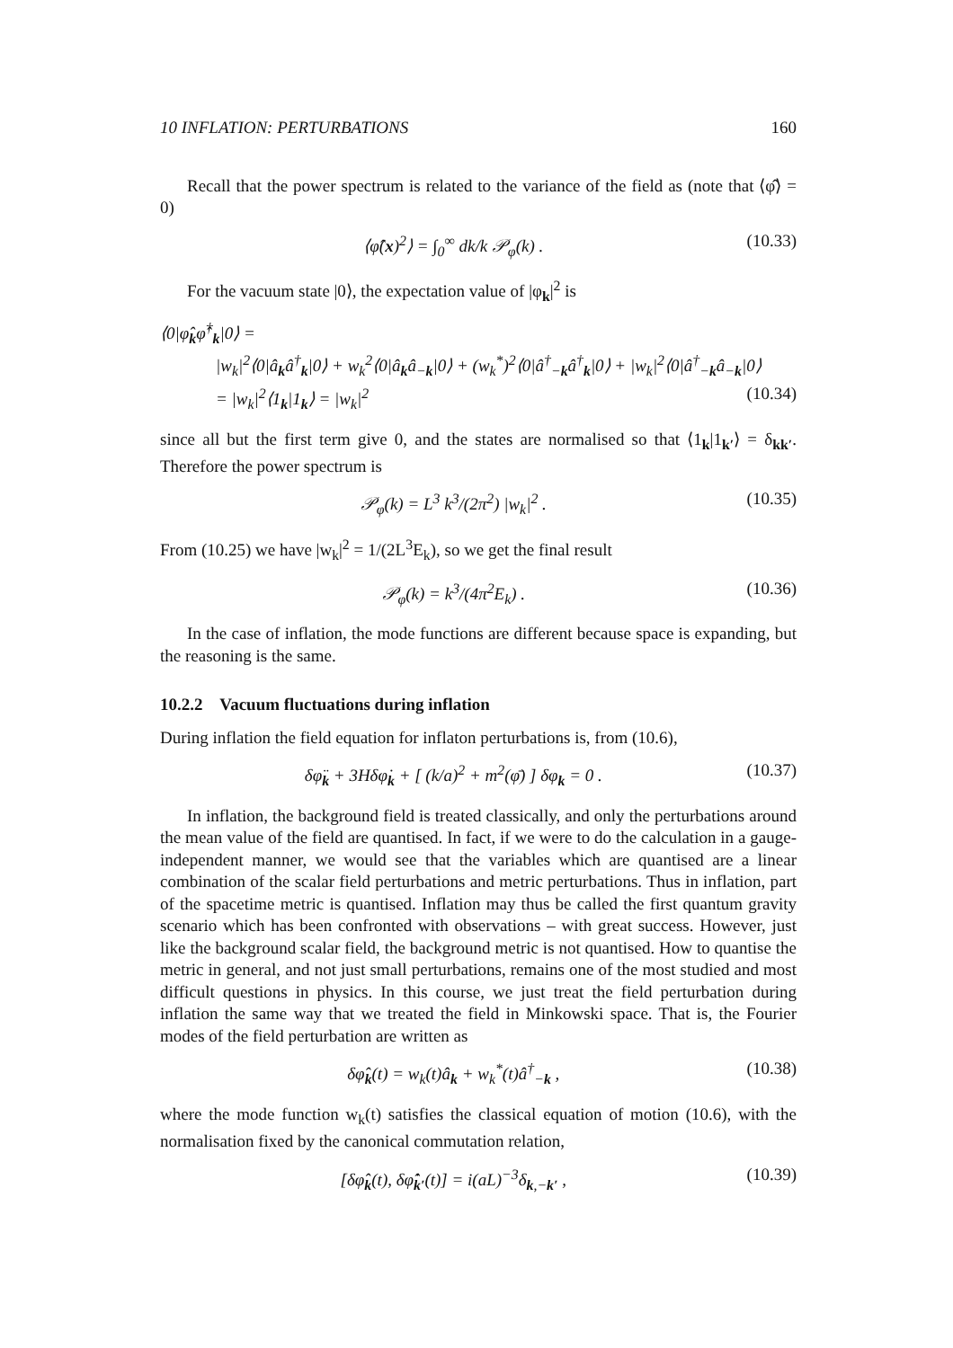10 INFLATION: PERTURBATIONS 160
Recall that the power spectrum is related to the variance of the field as (note that ⟨φ̂⟩ = 0)
⟨φ̂(x)<sup>2</sup>⟩ = ∫<sub>0</sub><sup>∞</sup> dk/k 𝒫<sub>φ</sub>(k) . (10.33)
For the vacuum state |0⟩, the expectation value of |φ<sub>k</sub>|<sup>2</sup> is
⟨0|φ̂<sub>k</sub>φ̂<sup>†</sup><sub>k</sub>|0⟩ =
|w<sub>k</sub>|<sup>2</sup>⟨0|â<sub>k</sub>â<sup>†</sup><sub>k</sub>|0⟩ + w<sub>k</sub><sup>2</sup>⟨0|â<sub>k</sub>â<sub>−k</sub>|0⟩ + (w<sub>k</sub><sup>*</sup>)<sup>2</sup>⟨0|â<sup>†</sup><sub>−k</sub>â<sup>†</sup><sub>k</sub>|0⟩ + |w<sub>k</sub>|<sup>2</sup>⟨0|â<sup>†</sup><sub>−k</sub>â<sub>−k</sub>|0⟩
= |w<sub>k</sub>|<sup>2</sup>⟨1<sub>k</sub>|1<sub>k</sub>⟩ = |w<sub>k</sub>|<sup>2</sup> (10.34)
since all but the first term give 0, and the states are normalised so that ⟨1<sub>k</sub>|1<sub>k′</sub>⟩ = δ<sub>kk′</sub>. Therefore the power spectrum is
𝒫<sub>φ</sub>(k) = L<sup>3</sup> k<sup>3</sup>/(2π<sup>2</sup>) |w<sub>k</sub>|<sup>2</sup> . (10.35)
From (10.25) we have |w<sub>k</sub>|<sup>2</sup> = 1/(2L<sup>3</sup>E<sub>k</sub>), so we get the final result
𝒫<sub>φ</sub>(k) = k<sup>3</sup>/(4π<sup>2</sup>E<sub>k</sub>) . (10.36)
In the case of inflation, the mode functions are different because space is expanding, but the reasoning is the same.
10.2.2 Vacuum fluctuations during inflation
During inflation the field equation for inflaton perturbations is, from (10.6),
δφ̈<sub>k</sub> + 3Hδφ̇<sub>k</sub> + [ (k/a)<sup>2</sup> + m<sup>2</sup>(φ̄) ] δφ<sub>k</sub> = 0 . (10.37)
In inflation, the background field is treated classically, and only the perturbations around the mean value of the field are quantised. In fact, if we were to do the calculation in a gauge-independent manner, we would see that the variables which are quantised are a linear combination of the scalar field perturbations and metric perturbations. Thus in inflation, part of the spacetime metric is quantised. Inflation may thus be called the first quantum gravity scenario which has been confronted with observations – with great success. However, just like the background scalar field, the background metric is not quantised. How to quantise the metric in general, and not just small perturbations, remains one of the most studied and most difficult questions in physics. In this course, we just treat the field perturbation during inflation the same way that we treated the field in Minkowski space. That is, the Fourier modes of the field perturbation are written as
δφ̂<sub>k</sub>(t) = w<sub>k</sub>(t)â<sub>k</sub> + w<sub>k</sub><sup>*</sup>(t)â<sup>†</sup><sub>−k</sub> , (10.38)
where the mode function w<sub>k</sub>(t) satisfies the classical equation of motion (10.6), with the normalisation fixed by the canonical commutation relation,
[δφ̂<sub>k</sub>(t), δφ̂̇<sub>k′</sub>(t)] = i(aL)<sup>−3</sup>δ<sub>k,−k′</sub> , (10.39)